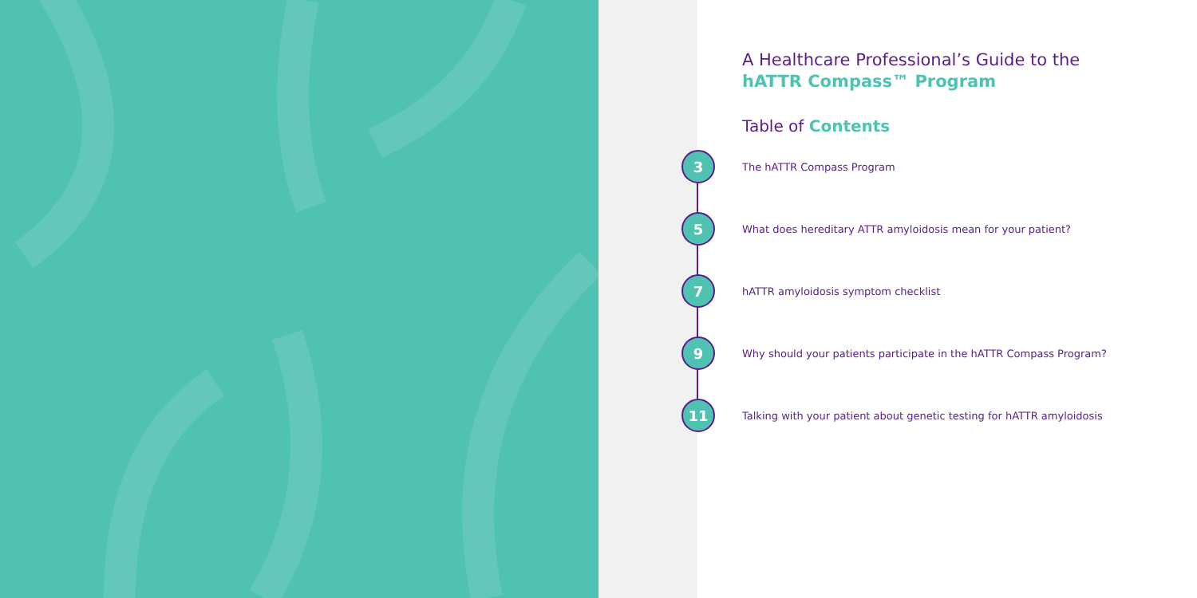A Healthcare Professional’s Guide to the
hATTR Compass™ Program
Table of Contents
3 The hATTR Compass Program
5 What does hereditary ATTR amyloidosis mean for your patient?
7 hATTR amyloidosis symptom checklist
9 Why should your patients participate in the hATTR Compass Program?
11 Talking with your patient about genetic testing for hATTR amyloidosis